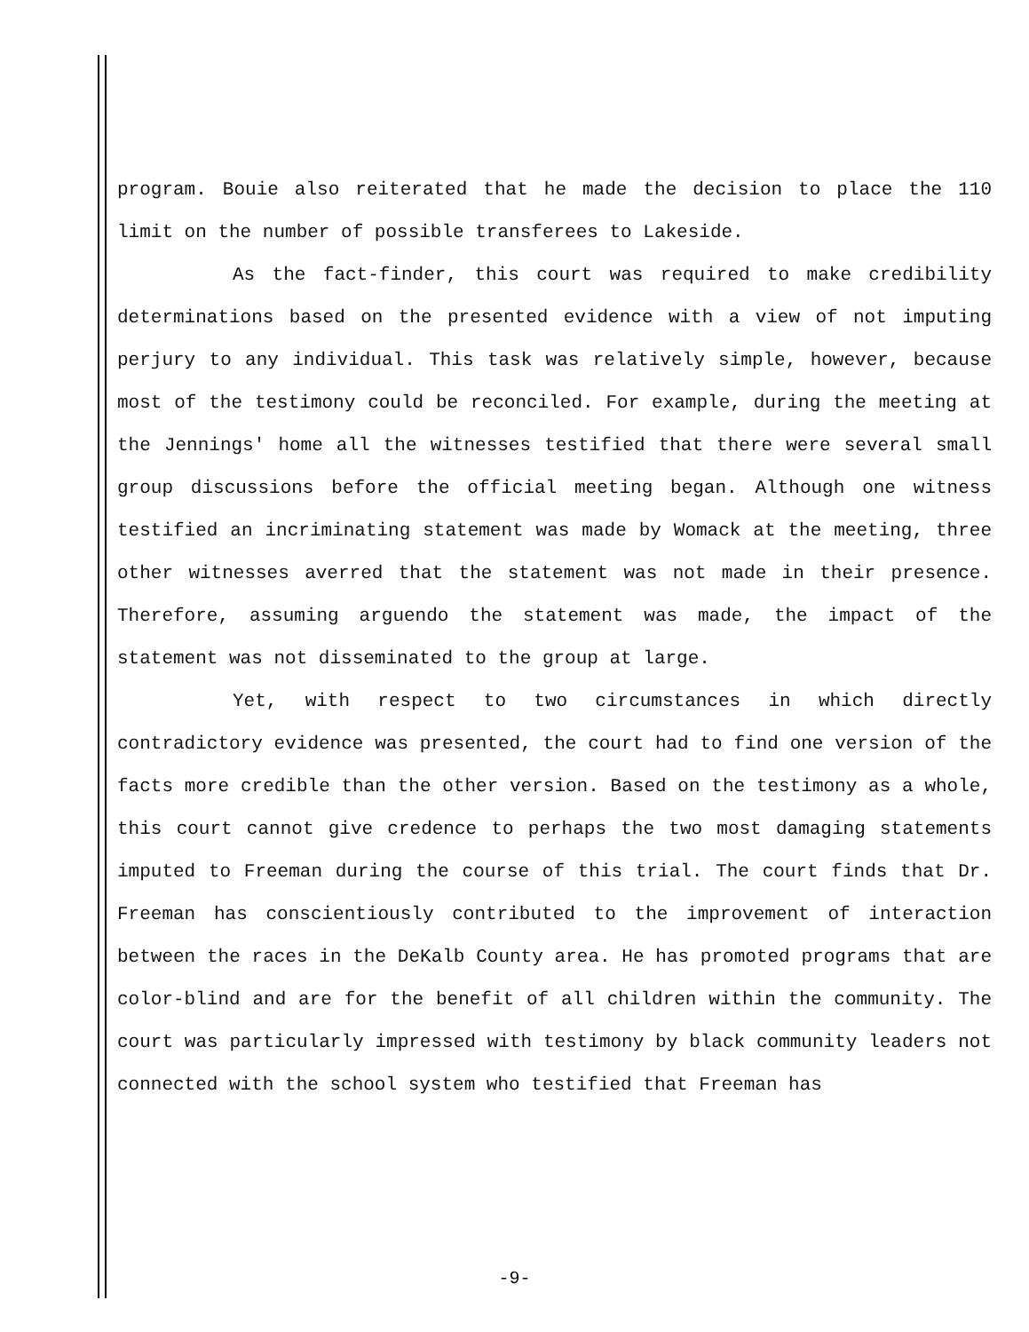program. Bouie also reiterated that he made the decision to place the 110 limit on the number of possible transferees to Lakeside.
As the fact-finder, this court was required to make credibility determinations based on the presented evidence with a view of not imputing perjury to any individual. This task was relatively simple, however, because most of the testimony could be reconciled. For example, during the meeting at the Jennings' home all the witnesses testified that there were several small group discussions before the official meeting began. Although one witness testified an incriminating statement was made by Womack at the meeting, three other witnesses averred that the statement was not made in their presence. Therefore, assuming arguendo the statement was made, the impact of the statement was not disseminated to the group at large.
Yet, with respect to two circumstances in which directly contradictory evidence was presented, the court had to find one version of the facts more credible than the other version. Based on the testimony as a whole, this court cannot give credence to perhaps the two most damaging statements imputed to Freeman during the course of this trial. The court finds that Dr. Freeman has conscientiously contributed to the improvement of interaction between the races in the DeKalb County area. He has promoted programs that are color-blind and are for the benefit of all children within the community. The court was particularly impressed with testimony by black community leaders not connected with the school system who testified that Freeman has
-9-